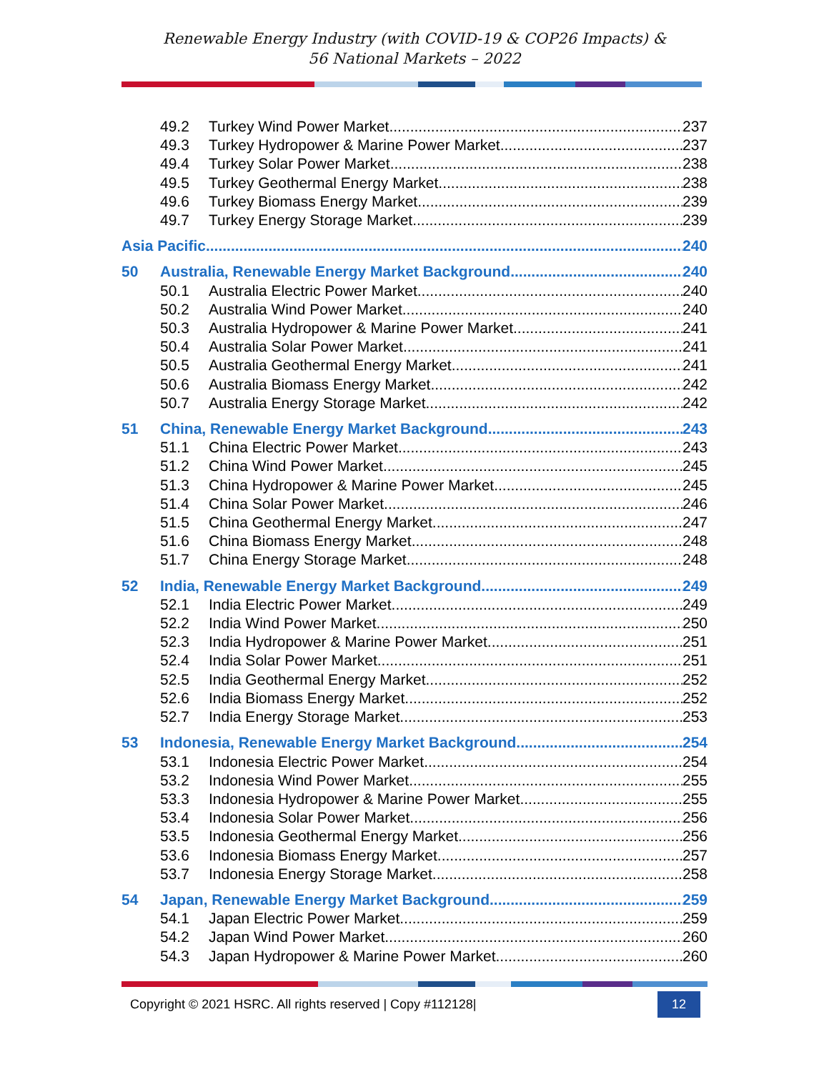Renewable Energy Industry (with COVID-19 & COP26 Impacts) &
56 National Markets – 2022
49.2 Turkey Wind Power Market 237
49.3 Turkey Hydropower & Marine Power Market 237
49.4 Turkey Solar Power Market 238
49.5 Turkey Geothermal Energy Market 238
49.6 Turkey Biomass Energy Market 239
49.7 Turkey Energy Storage Market 239
Asia Pacific 240
50 Australia, Renewable Energy Market Background 240
50.1 Australia Electric Power Market 240
50.2 Australia Wind Power Market 240
50.3 Australia Hydropower & Marine Power Market 241
50.4 Australia Solar Power Market 241
50.5 Australia Geothermal Energy Market 241
50.6 Australia Biomass Energy Market 242
50.7 Australia Energy Storage Market 242
51 China, Renewable Energy Market Background 243
51.1 China Electric Power Market 243
51.2 China Wind Power Market 245
51.3 China Hydropower & Marine Power Market 245
51.4 China Solar Power Market 246
51.5 China Geothermal Energy Market 247
51.6 China Biomass Energy Market 248
51.7 China Energy Storage Market 248
52 India, Renewable Energy Market Background 249
52.1 India Electric Power Market 249
52.2 India Wind Power Market 250
52.3 India Hydropower & Marine Power Market 251
52.4 India Solar Power Market 251
52.5 India Geothermal Energy Market 252
52.6 India Biomass Energy Market 252
52.7 India Energy Storage Market 253
53 Indonesia, Renewable Energy Market Background 254
53.1 Indonesia Electric Power Market 254
53.2 Indonesia Wind Power Market 255
53.3 Indonesia Hydropower & Marine Power Market 255
53.4 Indonesia Solar Power Market 256
53.5 Indonesia Geothermal Energy Market 256
53.6 Indonesia Biomass Energy Market 257
53.7 Indonesia Energy Storage Market 258
54 Japan, Renewable Energy Market Background 259
54.1 Japan Electric Power Market 259
54.2 Japan Wind Power Market 260
54.3 Japan Hydropower & Marine Power Market 260
Copyright © 2021 HSRC. All rights reserved | Copy #112128| 12